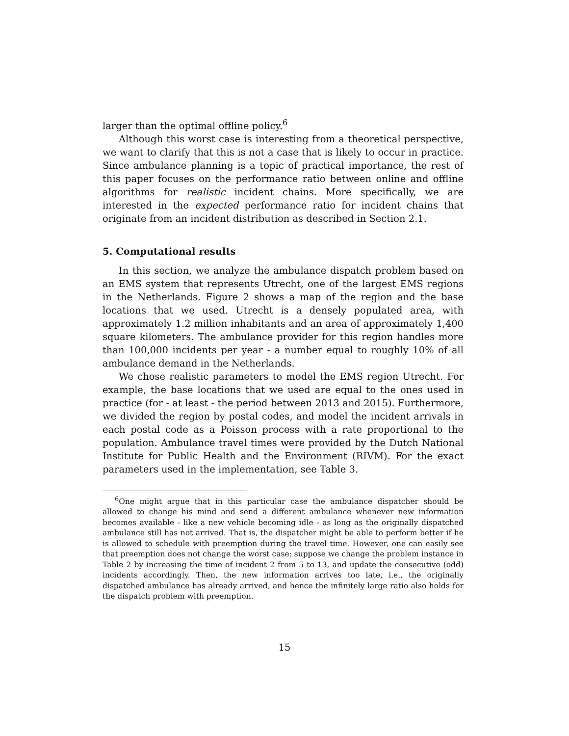larger than the optimal offline policy.<sup>6</sup>
Although this worst case is interesting from a theoretical perspective, we want to clarify that this is not a case that is likely to occur in practice. Since ambulance planning is a topic of practical importance, the rest of this paper focuses on the performance ratio between online and offline algorithms for realistic incident chains. More specifically, we are interested in the expected performance ratio for incident chains that originate from an incident distribution as described in Section 2.1.
5. Computational results
In this section, we analyze the ambulance dispatch problem based on an EMS system that represents Utrecht, one of the largest EMS regions in the Netherlands. Figure 2 shows a map of the region and the base locations that we used. Utrecht is a densely populated area, with approximately 1.2 million inhabitants and an area of approximately 1,400 square kilometers. The ambulance provider for this region handles more than 100,000 incidents per year - a number equal to roughly 10% of all ambulance demand in the Netherlands.
We chose realistic parameters to model the EMS region Utrecht. For example, the base locations that we used are equal to the ones used in practice (for - at least - the period between 2013 and 2015). Furthermore, we divided the region by postal codes, and model the incident arrivals in each postal code as a Poisson process with a rate proportional to the population. Ambulance travel times were provided by the Dutch National Institute for Public Health and the Environment (RIVM). For the exact parameters used in the implementation, see Table 3.
<sup>6</sup> One might argue that in this particular case the ambulance dispatcher should be allowed to change his mind and send a different ambulance whenever new information becomes available - like a new vehicle becoming idle - as long as the originally dispatched ambulance still has not arrived. That is, the dispatcher might be able to perform better if he is allowed to schedule with preemption during the travel time. However, one can easily see that preemption does not change the worst case: suppose we change the problem instance in Table 2 by increasing the time of incident 2 from 5 to 13, and update the consecutive (odd) incidents accordingly. Then, the new information arrives too late, i.e., the originally dispatched ambulance has already arrived, and hence the infinitely large ratio also holds for the dispatch problem with preemption.
15